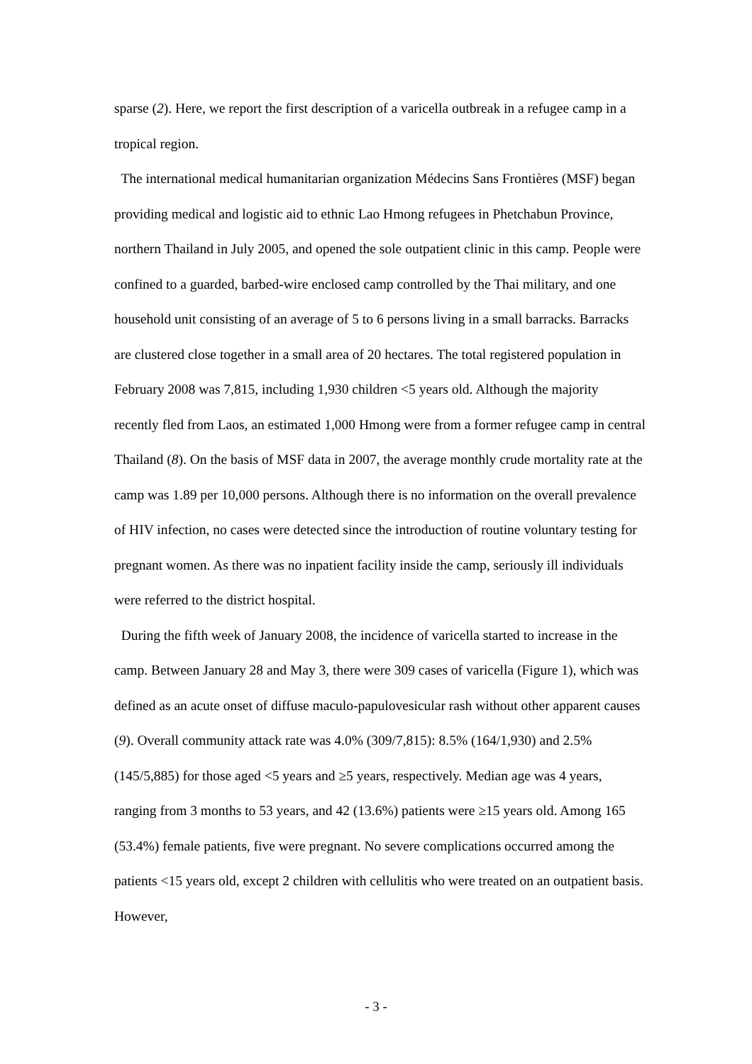sparse (2). Here, we report the first description of a varicella outbreak in a refugee camp in a tropical region.
The international medical humanitarian organization Médecins Sans Frontières (MSF) began providing medical and logistic aid to ethnic Lao Hmong refugees in Phetchabun Province, northern Thailand in July 2005, and opened the sole outpatient clinic in this camp. People were confined to a guarded, barbed-wire enclosed camp controlled by the Thai military, and one household unit consisting of an average of 5 to 6 persons living in a small barracks. Barracks are clustered close together in a small area of 20 hectares. The total registered population in February 2008 was 7,815, including 1,930 children <5 years old. Although the majority recently fled from Laos, an estimated 1,000 Hmong were from a former refugee camp in central Thailand (8). On the basis of MSF data in 2007, the average monthly crude mortality rate at the camp was 1.89 per 10,000 persons. Although there is no information on the overall prevalence of HIV infection, no cases were detected since the introduction of routine voluntary testing for pregnant women. As there was no inpatient facility inside the camp, seriously ill individuals were referred to the district hospital.
During the fifth week of January 2008, the incidence of varicella started to increase in the camp. Between January 28 and May 3, there were 309 cases of varicella (Figure 1), which was defined as an acute onset of diffuse maculo-papulovesicular rash without other apparent causes (9). Overall community attack rate was 4.0% (309/7,815): 8.5% (164/1,930) and 2.5% (145/5,885) for those aged <5 years and ≥5 years, respectively. Median age was 4 years, ranging from 3 months to 53 years, and 42 (13.6%) patients were ≥15 years old. Among 165 (53.4%) female patients, five were pregnant. No severe complications occurred among the patients <15 years old, except 2 children with cellulitis who were treated on an outpatient basis. However,
- 3 -